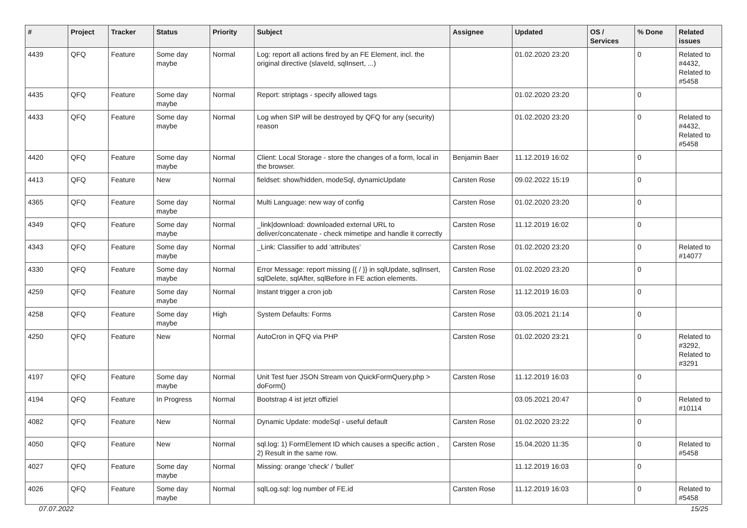| # | Project | Tracker | Status | Priority | Subject | Assignee | Updated | OS / Services | % Done | Related issues |
| --- | --- | --- | --- | --- | --- | --- | --- | --- | --- | --- |
| 4439 | QFQ | Feature | Some day maybe | Normal | Log: report all actions fired by an FE Element, incl. the original directive (slaveId, sqlInsert, ...) | | 01.02.2020 23:20 | | 0 | Related to #4432, Related to #5458 |
| 4435 | QFQ | Feature | Some day maybe | Normal | Report: striptags - specify allowed tags | | 01.02.2020 23:20 | | 0 | |
| 4433 | QFQ | Feature | Some day maybe | Normal | Log when SIP will be destroyed by QFQ for any (security) reason | | 01.02.2020 23:20 | | 0 | Related to #4432, Related to #5458 |
| 4420 | QFQ | Feature | Some day maybe | Normal | Client: Local Storage - store the changes of a form, local in the browser. | Benjamin Baer | 11.12.2019 16:02 | | 0 | |
| 4413 | QFQ | Feature | New | Normal | fieldset: show/hidden, modeSql, dynamicUpdate | Carsten Rose | 09.02.2022 15:19 | | 0 | |
| 4365 | QFQ | Feature | Some day maybe | Normal | Multi Language: new way of config | Carsten Rose | 01.02.2020 23:20 | | 0 | |
| 4349 | QFQ | Feature | Some day maybe | Normal | _link/download: downloaded external URL to deliver/concatenate - check mimetipe and handle it correctly | Carsten Rose | 11.12.2019 16:02 | | 0 | |
| 4343 | QFQ | Feature | Some day maybe | Normal | _Link: Classifier to add 'attributes' | Carsten Rose | 01.02.2020 23:20 | | 0 | Related to #14077 |
| 4330 | QFQ | Feature | Some day maybe | Normal | Error Message: report missing {{ / }} in sqlUpdate, sqlInsert, sqlDelete, sqlAfter, sqlBefore in FE action elements. | Carsten Rose | 01.02.2020 23:20 | | 0 | |
| 4259 | QFQ | Feature | Some day maybe | Normal | Instant trigger a cron job | Carsten Rose | 11.12.2019 16:03 | | 0 | |
| 4258 | QFQ | Feature | Some day maybe | High | System Defaults: Forms | Carsten Rose | 03.05.2021 21:14 | | 0 | |
| 4250 | QFQ | Feature | New | Normal | AutoCron in QFQ via PHP | Carsten Rose | 01.02.2020 23:21 | | 0 | Related to #3292, Related to #3291 |
| 4197 | QFQ | Feature | Some day maybe | Normal | Unit Test fuer JSON Stream von QuickFormQuery.php > doForm() | Carsten Rose | 11.12.2019 16:03 | | 0 | |
| 4194 | QFQ | Feature | In Progress | Normal | Bootstrap 4 ist jetzt offiziel | | 03.05.2021 20:47 | | 0 | Related to #10114 |
| 4082 | QFQ | Feature | New | Normal | Dynamic Update: modeSql - useful default | Carsten Rose | 01.02.2020 23:22 | | 0 | |
| 4050 | QFQ | Feature | New | Normal | sql.log: 1) FormElement ID which causes a specific action , 2) Result in the same row. | Carsten Rose | 15.04.2020 11:35 | | 0 | Related to #5458 |
| 4027 | QFQ | Feature | Some day maybe | Normal | Missing: orange 'check' / 'bullet' | | 11.12.2019 16:03 | | 0 | |
| 4026 | QFQ | Feature | Some day maybe | Normal | sqlLog.sql: log number of FE.id | Carsten Rose | 11.12.2019 16:03 | | 0 | Related to #5458 |
07.07.2022 15/25